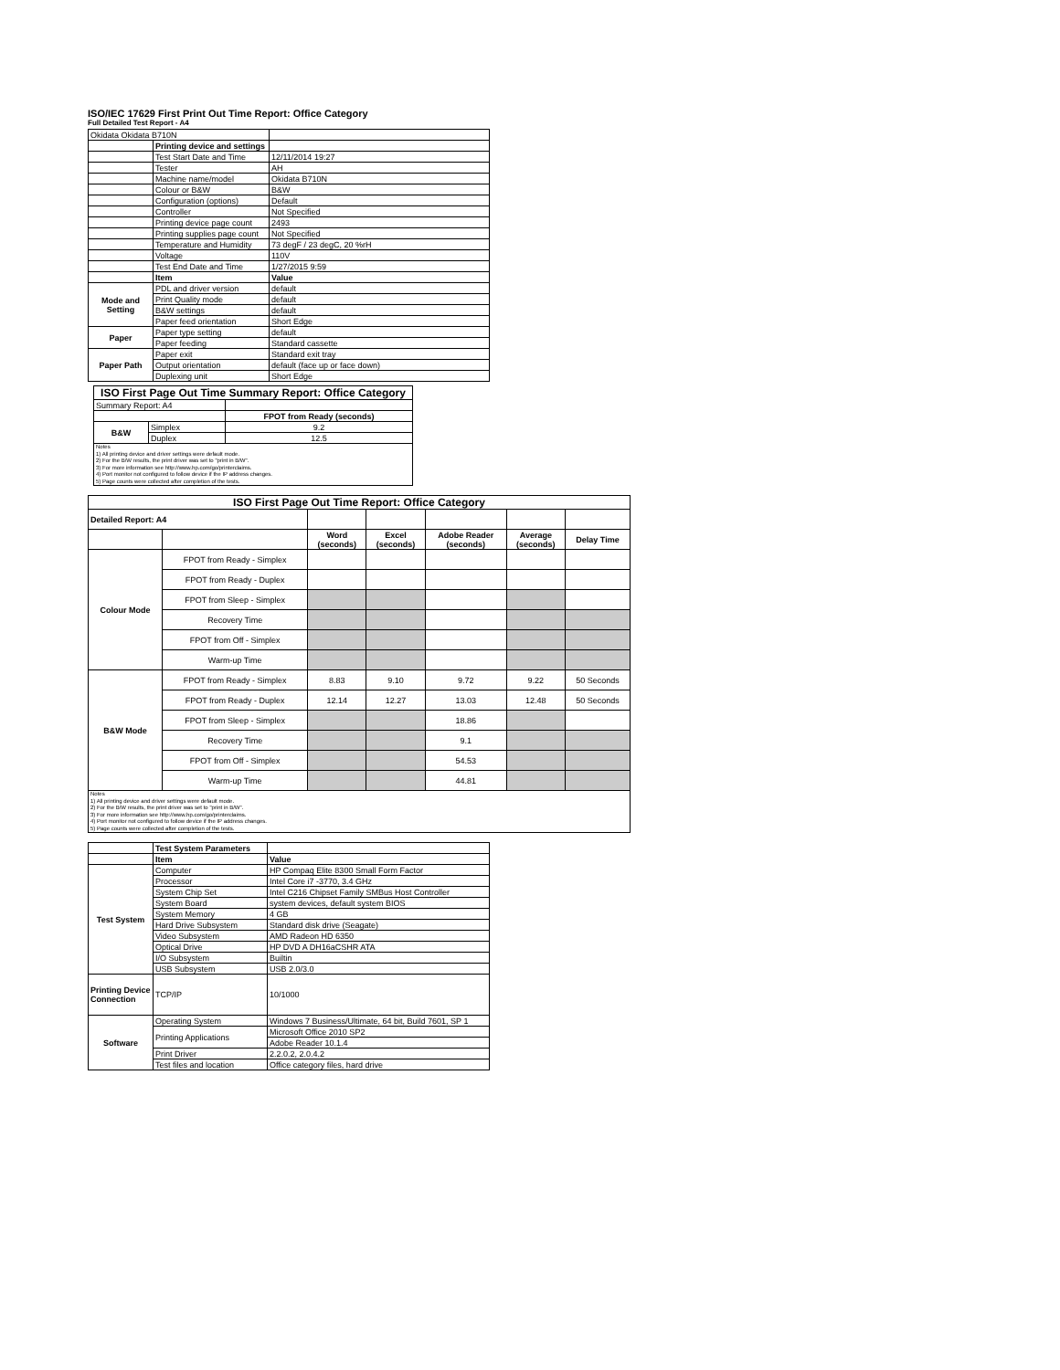ISO/IEC 17629 First Print Out Time Report: Office Category
Full Detailed Test Report - A4
| Okidata Okidata B710N | | |
| | Printing device and settings | |
| | Test Start Date and Time | 12/11/2014 19:27 |
| | Tester | AH |
| | Machine name/model | Okidata B710N |
| | Colour or B&W | B&W |
| | Configuration (options) | Default |
| | Controller | Not Specified |
| | Printing device page count | 2493 |
| | Printing supplies page count | Not Specified |
| | Temperature and Humidity | 73 degF / 23 degC, 20 %rH |
| | Voltage | 110V |
| | Test End Date and Time | 1/27/2015 9:59 |
| | Item | Value |
| Mode and Setting | PDL and driver version | default |
| | Print Quality mode | default |
| | B&W settings | default |
| | Paper feed orientation | Short Edge |
| Paper | Paper type setting | default |
| | Paper feeding | Standard cassette |
| Paper Path | Paper exit | Standard exit tray |
| | Output orientation | default (face up or face down) |
| | Duplexing unit | Short Edge |
| ISO First Page Out Time Summary Report: Office Category | | |
| --- | --- | --- |
| Summary Report: A4 | | |
| | | FPOT from Ready (seconds) |
| B&W | Simplex | 9.2 |
| | Duplex | 12.5 |
| Notes 1) All printing device and driver settings were default mode. 2) For the B/W results, the print driver was set to "print in B/W". 3) For more information see http://www.hp.com/go/printerclaims. 4) Port monitor not configured to follow device if the IP address changes. 5) Page counts were collected after completion of the tests. | | |
| ISO First Page Out Time Report: Office Category | | | | | | |
| --- | --- | --- | --- | --- | --- | --- |
| Detailed Report: A4 | | | | | | |
| | | Word (seconds) | Excel (seconds) | Adobe Reader (seconds) | Average (seconds) | Delay Time |
| Colour Mode | FPOT from Ready - Simplex | | | | | |
| | FPOT from Ready - Duplex | | | | | |
| | FPOT from Sleep - Simplex | | | | | |
| | Recovery Time | | | | | |
| | FPOT from Off - Simplex | | | | | |
| | Warm-up Time | | | | | |
| B&W Mode | FPOT from Ready - Simplex | 8.83 | 9.10 | 9.72 | 9.22 | 50 Seconds |
| | FPOT from Ready - Duplex | 12.14 | 12.27 | 13.03 | 12.48 | 50 Seconds |
| | FPOT from Sleep - Simplex | | | 18.86 | | |
| | Recovery Time | | | 9.1 | | |
| | FPOT from Off - Simplex | | | 54.53 | | |
| | Warm-up Time | | | 44.81 | | |
| Notes 1) All printing device and driver settings were default mode. 2) For the B/W results, the print driver was set to "print in B/W". 3) For more information see http://www.hp.com/go/printerclaims. 4) Port monitor not configured to follow device if the IP address changes. 5) Page counts were collected after completion of the tests. | | | | | | |
| | Test System Parameters | |
| | Item | Value |
| Test System | Computer | HP Compaq Elite 8300 Small Form Factor |
| | Processor | Intel Core i7 -3770, 3.4 GHz |
| | System Chip Set | Intel C216 Chipset Family SMBus Host Controller |
| | System Board | system devices, default system BIOS |
| | System Memory | 4 GB |
| | Hard Drive Subsystem | Standard disk drive (Seagate) |
| | Video Subsystem | AMD Radeon HD 6350 |
| | Optical Drive | HP DVD A DH16aCSHR ATA |
| | I/O Subsystem | Builtin |
| | USB Subsystem | USB 2.0/3.0 |
| Printing Device Connection | TCP/IP | 10/1000 |
| Software | Operating System | Windows 7 Business/Ultimate, 64 bit, Build 7601, SP 1 |
| | Printing Applications | Microsoft Office 2010 SP2 |
| | | Adobe Reader 10.1.4 |
| | Print Driver | 2.2.0.2, 2.0.4.2 |
| | Test files and location | Office category files, hard drive |